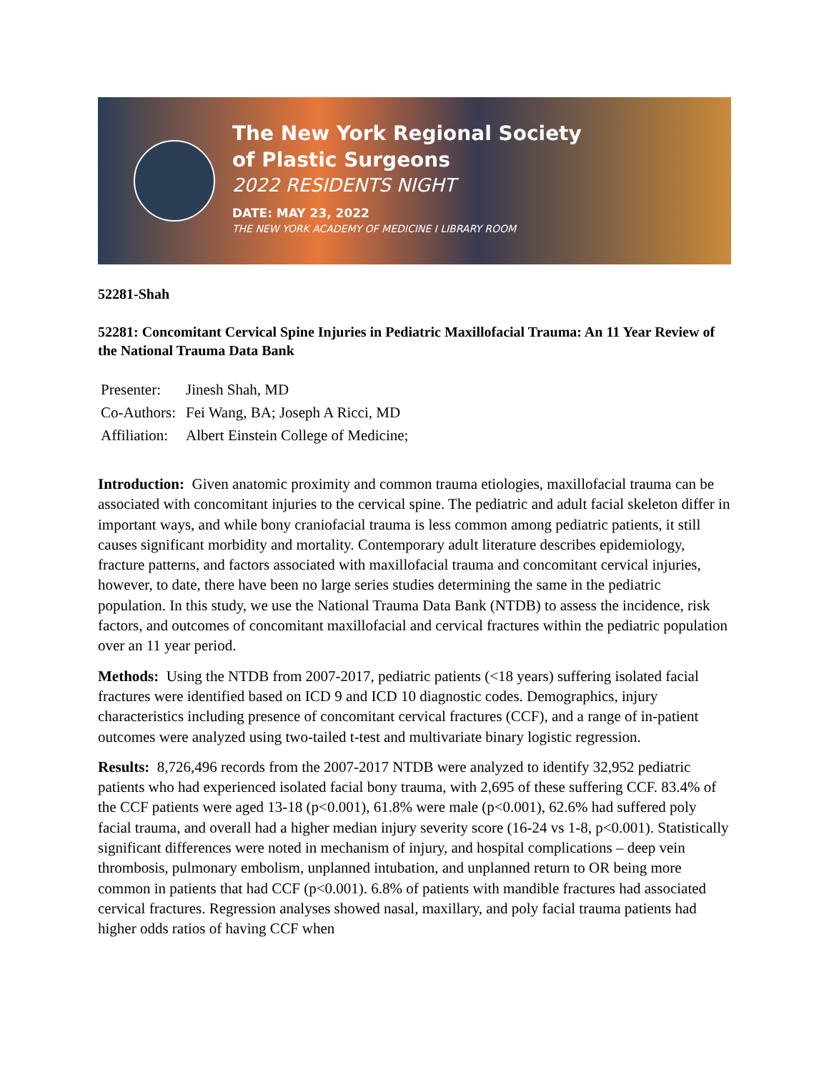The New York Regional Society
of Plastic Surgeons
2022 RESIDENTS NIGHT
DATE: MAY 23, 2022
THE NEW YORK ACADEMY OF MEDICINE I LIBRARY ROOM
52281-Shah
52281: Concomitant Cervical Spine Injuries in Pediatric Maxillofacial Trauma: An 11 Year Review of the National Trauma Data Bank
Presenter: Jinesh Shah, MD
Co-Authors: Fei Wang, BA; Joseph A Ricci, MD
Affiliation: Albert Einstein College of Medicine;
Introduction: Given anatomic proximity and common trauma etiologies, maxillofacial trauma can be associated with concomitant injuries to the cervical spine. The pediatric and adult facial skeleton differ in important ways, and while bony craniofacial trauma is less common among pediatric patients, it still causes significant morbidity and mortality. Contemporary adult literature describes epidemiology, fracture patterns, and factors associated with maxillofacial trauma and concomitant cervical injuries, however, to date, there have been no large series studies determining the same in the pediatric population. In this study, we use the National Trauma Data Bank (NTDB) to assess the incidence, risk factors, and outcomes of concomitant maxillofacial and cervical fractures within the pediatric population over an 11 year period.
Methods: Using the NTDB from 2007-2017, pediatric patients (<18 years) suffering isolated facial fractures were identified based on ICD 9 and ICD 10 diagnostic codes. Demographics, injury characteristics including presence of concomitant cervical fractures (CCF), and a range of in-patient outcomes were analyzed using two-tailed t-test and multivariate binary logistic regression.
Results: 8,726,496 records from the 2007-2017 NTDB were analyzed to identify 32,952 pediatric patients who had experienced isolated facial bony trauma, with 2,695 of these suffering CCF. 83.4% of the CCF patients were aged 13-18 (p<0.001), 61.8% were male (p<0.001), 62.6% had suffered poly facial trauma, and overall had a higher median injury severity score (16-24 vs 1-8, p<0.001). Statistically significant differences were noted in mechanism of injury, and hospital complications – deep vein thrombosis, pulmonary embolism, unplanned intubation, and unplanned return to OR being more common in patients that had CCF (p<0.001). 6.8% of patients with mandible fractures had associated cervical fractures. Regression analyses showed nasal, maxillary, and poly facial trauma patients had higher odds ratios of having CCF when